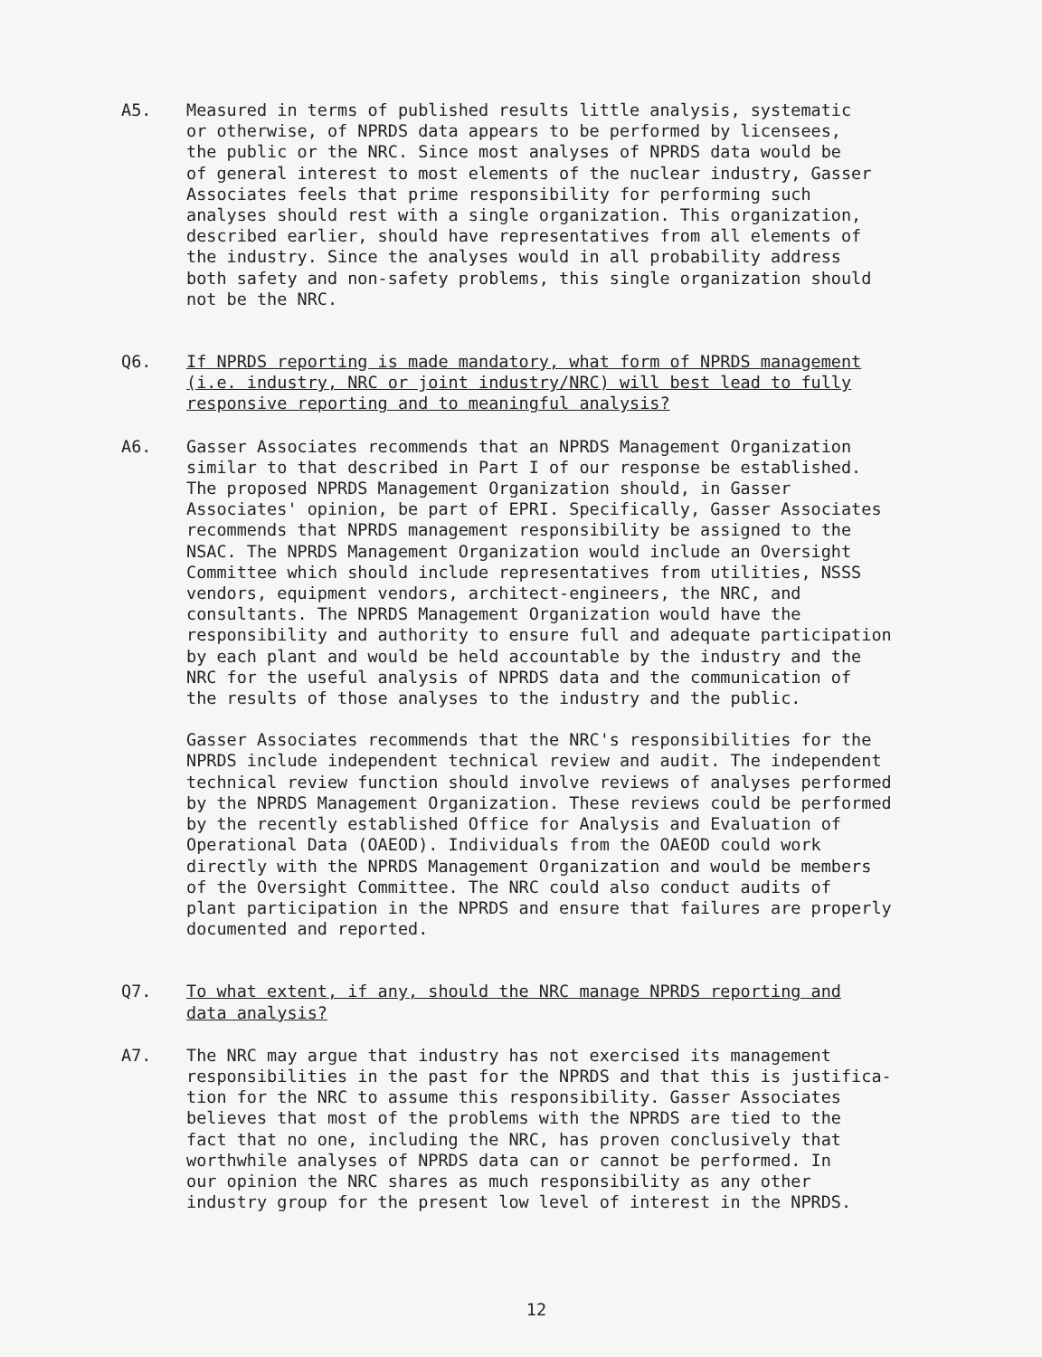A5. Measured in terms of published results little analysis, systematic or otherwise, of NPRDS data appears to be performed by licensees, the public or the NRC. Since most analyses of NPRDS data would be of general interest to most elements of the nuclear industry, Gasser Associates feels that prime responsibility for performing such analyses should rest with a single organization. This organization, described earlier, should have representatives from all elements of the industry. Since the analyses would in all probability address both safety and non-safety problems, this single organization should not be the NRC.
Q6. If NPRDS reporting is made mandatory, what form of NPRDS management (i.e. industry, NRC or joint industry/NRC) will best lead to fully responsive reporting and to meaningful analysis?
A6. Gasser Associates recommends that an NPRDS Management Organization similar to that described in Part I of our response be established. The proposed NPRDS Management Organization should, in Gasser Associates' opinion, be part of EPRI. Specifically, Gasser Associates recommends that NPRDS management responsibility be assigned to the NSAC. The NPRDS Management Organization would include an Oversight Committee which should include representatives from utilities, NSSS vendors, equipment vendors, architect-engineers, the NRC, and consultants. The NPRDS Management Organization would have the responsibility and authority to ensure full and adequate participation by each plant and would be held accountable by the industry and the NRC for the useful analysis of NPRDS data and the communication of the results of those analyses to the industry and the public.
Gasser Associates recommends that the NRC's responsibilities for the NPRDS include independent technical review and audit. The independent technical review function should involve reviews of analyses performed by the NPRDS Management Organization. These reviews could be performed by the recently established Office for Analysis and Evaluation of Operational Data (OAEOD). Individuals from the OAEOD could work directly with the NPRDS Management Organization and would be members of the Oversight Committee. The NRC could also conduct audits of plant participation in the NPRDS and ensure that failures are properly documented and reported.
Q7. To what extent, if any, should the NRC manage NPRDS reporting and data analysis?
A7. The NRC may argue that industry has not exercised its management responsibilities in the past for the NPRDS and that this is justifica- tion for the NRC to assume this responsibility. Gasser Associates believes that most of the problems with the NPRDS are tied to the fact that no one, including the NRC, has proven conclusively that worthwhile analyses of NPRDS data can or cannot be performed. In our opinion the NRC shares as much responsibility as any other industry group for the present low level of interest in the NPRDS.
12